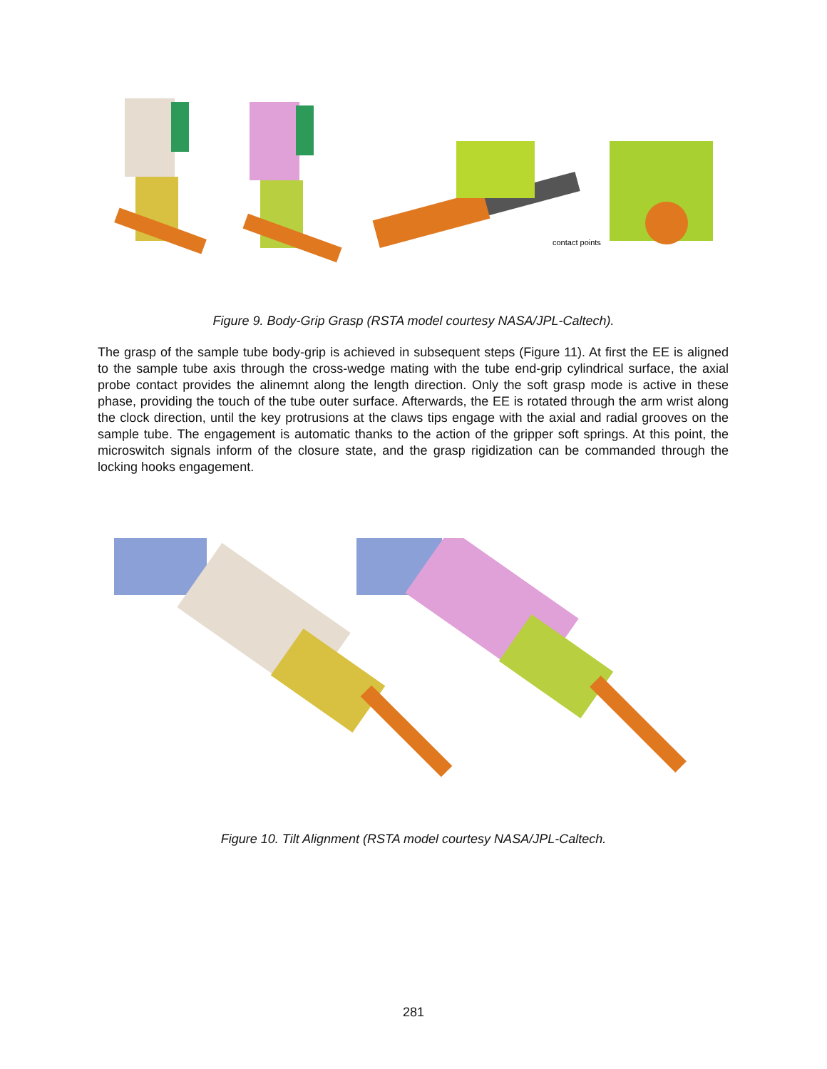contact points
Figure 9. Body-Grip Grasp (RSTA model courtesy NASA/JPL-Caltech).
The grasp of the sample tube body-grip is achieved in subsequent steps (Figure 11). At first the EE is aligned to the sample tube axis through the cross-wedge mating with the tube end-grip cylindrical surface, the axial probe contact provides the alinemnt along the length direction. Only the soft grasp mode is active in these phase, providing the touch of the tube outer surface. Afterwards, the EE is rotated through the arm wrist along the clock direction, until the key protrusions at the claws tips engage with the axial and radial grooves on the sample tube. The engagement is automatic thanks to the action of the gripper soft springs. At this point, the microswitch signals inform of the closure state, and the grasp rigidization can be commanded through the locking hooks engagement.
Figure 10. Tilt Alignment (RSTA model courtesy NASA/JPL-Caltech.
281